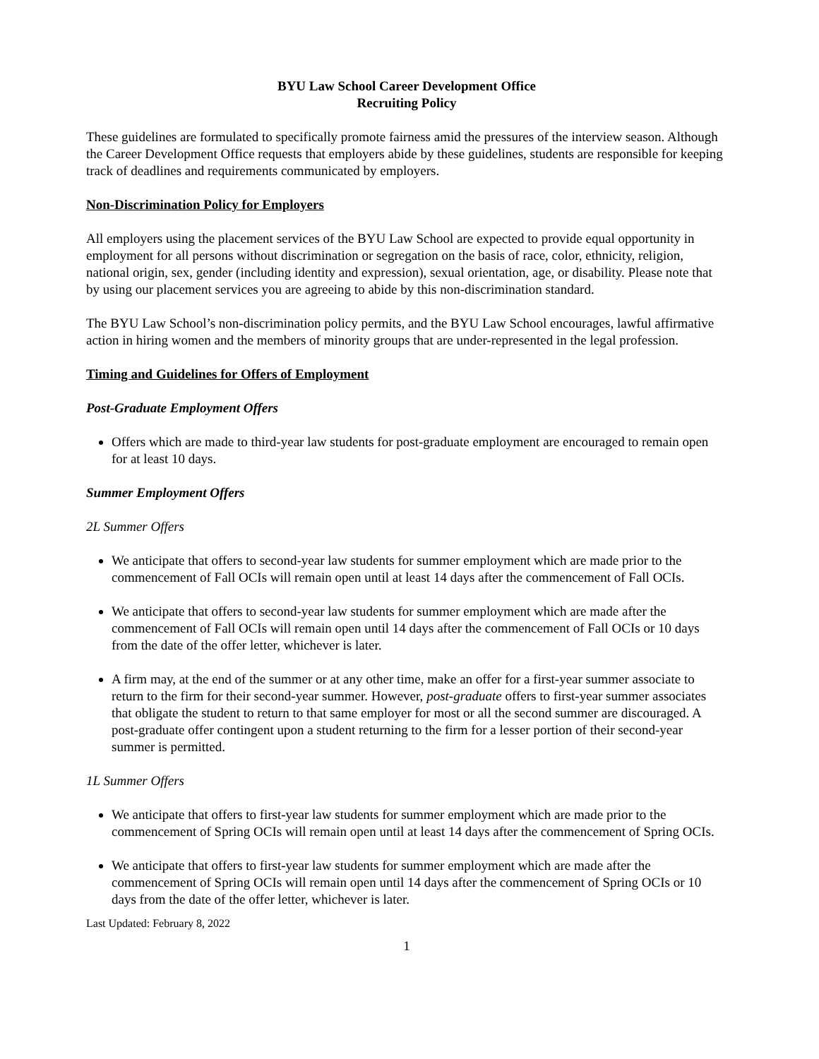BYU Law School Career Development Office
Recruiting Policy
These guidelines are formulated to specifically promote fairness amid the pressures of the interview season. Although the Career Development Office requests that employers abide by these guidelines, students are responsible for keeping track of deadlines and requirements communicated by employers.
Non-Discrimination Policy for Employers
All employers using the placement services of the BYU Law School are expected to provide equal opportunity in employment for all persons without discrimination or segregation on the basis of race, color, ethnicity, religion, national origin, sex, gender (including identity and expression), sexual orientation, age, or disability. Please note that by using our placement services you are agreeing to abide by this non-discrimination standard.
The BYU Law School’s non-discrimination policy permits, and the BYU Law School encourages, lawful affirmative action in hiring women and the members of minority groups that are under-represented in the legal profession.
Timing and Guidelines for Offers of Employment
Post-Graduate Employment Offers
Offers which are made to third-year law students for post-graduate employment are encouraged to remain open for at least 10 days.
Summer Employment Offers
2L Summer Offers
We anticipate that offers to second-year law students for summer employment which are made prior to the commencement of Fall OCIs will remain open until at least 14 days after the commencement of Fall OCIs.
We anticipate that offers to second-year law students for summer employment which are made after the commencement of Fall OCIs will remain open until 14 days after the commencement of Fall OCIs or 10 days from the date of the offer letter, whichever is later.
A firm may, at the end of the summer or at any other time, make an offer for a first-year summer associate to return to the firm for their second-year summer. However, post-graduate offers to first-year summer associates that obligate the student to return to that same employer for most or all the second summer are discouraged. A post-graduate offer contingent upon a student returning to the firm for a lesser portion of their second-year summer is permitted.
1L Summer Offers
We anticipate that offers to first-year law students for summer employment which are made prior to the commencement of Spring OCIs will remain open until at least 14 days after the commencement of Spring OCIs.
We anticipate that offers to first-year law students for summer employment which are made after the commencement of Spring OCIs will remain open until 14 days after the commencement of Spring OCIs or 10 days from the date of the offer letter, whichever is later.
Last Updated: February 8, 2022
1